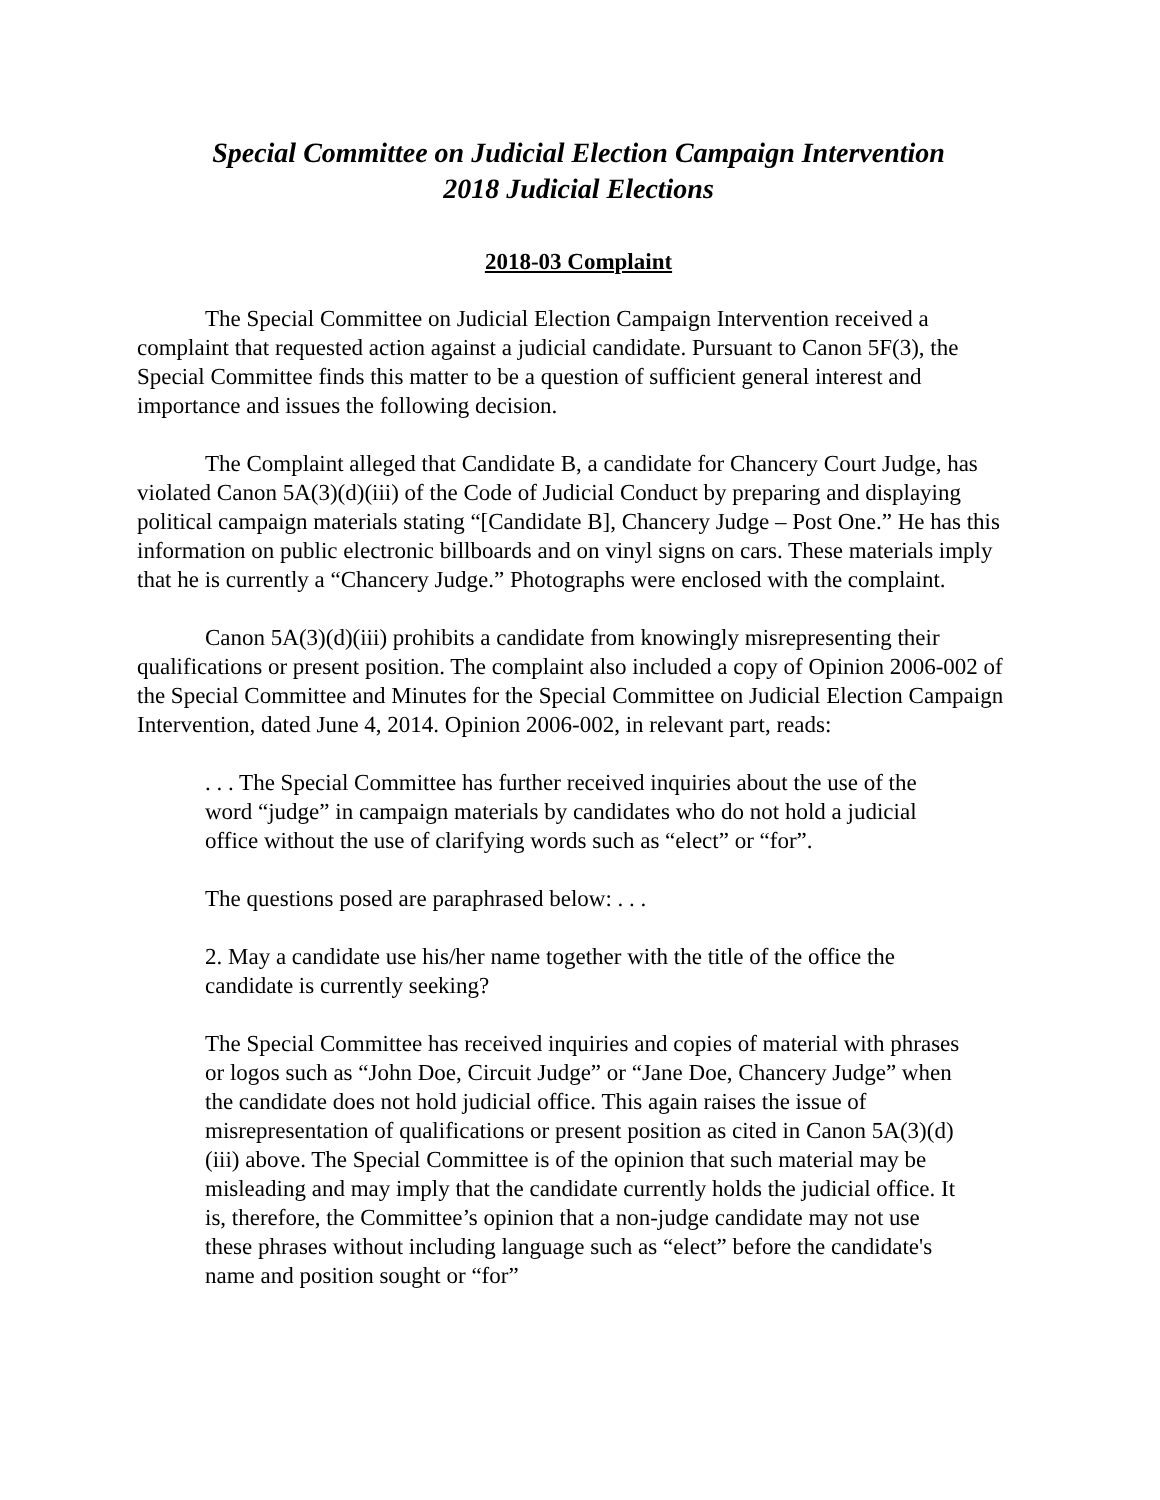Special Committee on Judicial Election Campaign Intervention
2018 Judicial Elections
2018-03 Complaint
The Special Committee on Judicial Election Campaign Intervention received a complaint that requested action against a judicial candidate. Pursuant to Canon 5F(3), the Special Committee finds this matter to be a question of sufficient general interest and importance and issues the following decision.
The Complaint alleged that Candidate B, a candidate for Chancery Court Judge, has violated Canon 5A(3)(d)(iii) of the Code of Judicial Conduct by preparing and displaying political campaign materials stating “[Candidate B], Chancery Judge – Post One.” He has this information on public electronic billboards and on vinyl signs on cars. These materials imply that he is currently a “Chancery Judge.” Photographs were enclosed with the complaint.
Canon 5A(3)(d)(iii) prohibits a candidate from knowingly misrepresenting their qualifications or present position. The complaint also included a copy of Opinion 2006-002 of the Special Committee and Minutes for the Special Committee on Judicial Election Campaign Intervention, dated June 4, 2014. Opinion 2006-002, in relevant part, reads:
. . . The Special Committee has further received inquiries about the use of the word “judge” in campaign materials by candidates who do not hold a judicial office without the use of clarifying words such as “elect” or “for”.
The questions posed are paraphrased below: . . .
2. May a candidate use his/her name together with the title of the office the candidate is currently seeking?
The Special Committee has received inquiries and copies of material with phrases or logos such as “John Doe, Circuit Judge” or “Jane Doe, Chancery Judge” when the candidate does not hold judicial office. This again raises the issue of misrepresentation of qualifications or present position as cited in Canon 5A(3)(d)(iii) above. The Special Committee is of the opinion that such material may be misleading and may imply that the candidate currently holds the judicial office. It is, therefore, the Committee’s opinion that a non-judge candidate may not use these phrases without including language such as “elect” before the candidate's name and position sought or “for”